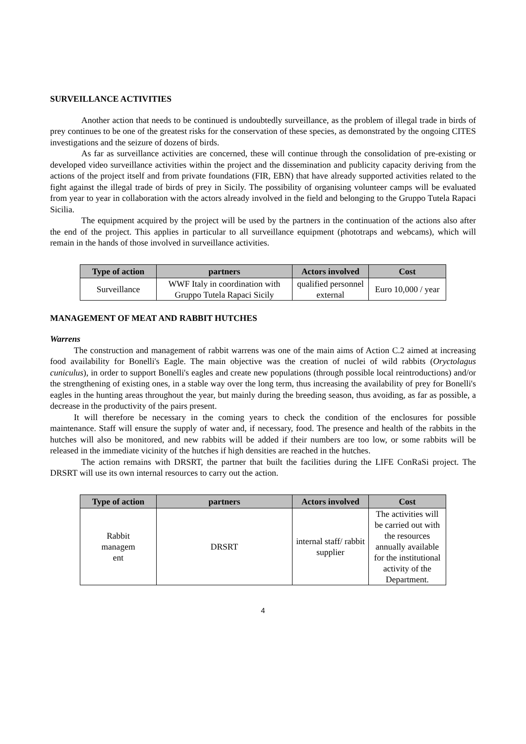SURVEILLANCE ACTIVITIES
Another action that needs to be continued is undoubtedly surveillance, as the problem of illegal trade in birds of prey continues to be one of the greatest risks for the conservation of these species, as demonstrated by the ongoing CITES investigations and the seizure of dozens of birds.
As far as surveillance activities are concerned, these will continue through the consolidation of pre-existing or developed video surveillance activities within the project and the dissemination and publicity capacity deriving from the actions of the project itself and from private foundations (FIR, EBN) that have already supported activities related to the fight against the illegal trade of birds of prey in Sicily. The possibility of organising volunteer camps will be evaluated from year to year in collaboration with the actors already involved in the field and belonging to the Gruppo Tutela Rapaci Sicilia.
The equipment acquired by the project will be used by the partners in the continuation of the actions also after the end of the project. This applies in particular to all surveillance equipment (phototraps and webcams), which will remain in the hands of those involved in surveillance activities.
| Type of action | partners | Actors involved | Cost |
| --- | --- | --- | --- |
| Surveillance | WWF Italy in coordination with Gruppo Tutela Rapaci Sicily | qualified personnel external | Euro 10,000 / year |
MANAGEMENT OF MEAT AND RABBIT HUTCHES
Warrens
The construction and management of rabbit warrens was one of the main aims of Action C.2 aimed at increasing food availability for Bonelli's Eagle. The main objective was the creation of nuclei of wild rabbits (Oryctolagus cuniculus), in order to support Bonelli's eagles and create new populations (through possible local reintroductions) and/or the strengthening of existing ones, in a stable way over the long term, thus increasing the availability of prey for Bonelli's eagles in the hunting areas throughout the year, but mainly during the breeding season, thus avoiding, as far as possible, a decrease in the productivity of the pairs present.
It will therefore be necessary in the coming years to check the condition of the enclosures for possible maintenance. Staff will ensure the supply of water and, if necessary, food. The presence and health of the rabbits in the hutches will also be monitored, and new rabbits will be added if their numbers are too low, or some rabbits will be released in the immediate vicinity of the hutches if high densities are reached in the hutches.
The action remains with DRSRT, the partner that built the facilities during the LIFE ConRaSi project. The DRSRT will use its own internal resources to carry out the action.
| Type of action | partners | Actors involved | Cost |
| --- | --- | --- | --- |
| Rabbit managem ent | DRSRT | internal staff/ rabbit supplier | The activities will be carried out with the resources annually available for the institutional activity of the Department. |
4